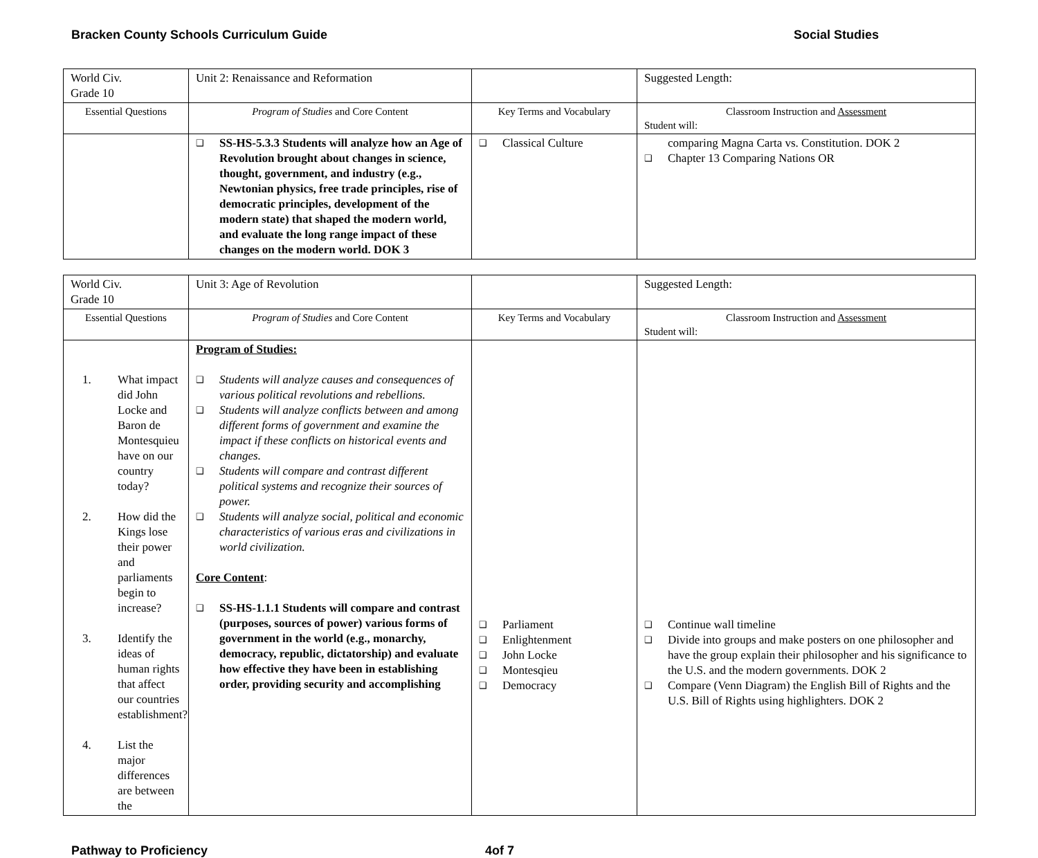Bracken County Schools Curriculum Guide Social Studies
| World Civ. Grade 10 | Unit 2: Renaissance and Reformation | | Suggested Length: |
| Essential Questions | Program of Studies and Core Content | Key Terms and Vocabulary | Classroom Instruction and Assessment Student will: |
| | ❑ SS-HS-5.3.3 Students will analyze how an Age of Revolution brought about changes in science, thought, government, and industry (e.g., Newtonian physics, free trade principles, rise of democratic principles, development of the modern state) that shaped the modern world, and evaluate the long range impact of these changes on the modern world. DOK 3 | ❑ Classical Culture | comparing Magna Carta vs. Constitution. DOK 2 ❑ Chapter 13 Comparing Nations OR |
| World Civ. Grade 10 | Unit 3: Age of Revolution | | Suggested Length: |
| Essential Questions | Program of Studies and Core Content | Key Terms and Vocabulary | Classroom Instruction and Assessment Student will: |
| 1. What impact did John Locke and Baron de Montesquieu have on our country today? 2. How did the Kings lose their power and parliaments begin to increase? 3. Identify the ideas of human rights that affect our countries establishment? 4. List the major differences are between the | Program of Studies: ❑ Students will analyze causes and consequences of various political revolutions and rebellions. ❑ Students will analyze conflicts between and among different forms of government and examine the impact if these conflicts on historical events and changes. ❑ Students will compare and contrast different political systems and recognize their sources of power. ❑ Students will analyze social, political and economic characteristics of various eras and civilizations in world civilization. Core Content : ❑ SS-HS-1.1.1 Students will compare and contrast (purposes, sources of power) various forms of government in the world (e.g., monarchy, democracy, republic, dictatorship) and evaluate how effective they have been in establishing order, providing security and accomplishing | ❑ Parliament ❑ Enlightenment ❑ John Locke ❑ Montesqieu ❑ Democracy | ❑ Continue wall timeline ❑ Divide into groups and make posters on one philosopher and have the group explain their philosopher and his significance to the U.S. and the modern governments. DOK 2 ❑ Compare (Venn Diagram) the English Bill of Rights and the U.S. Bill of Rights using highlighters. DOK 2 |
Pathway to Proficiency 4of 7